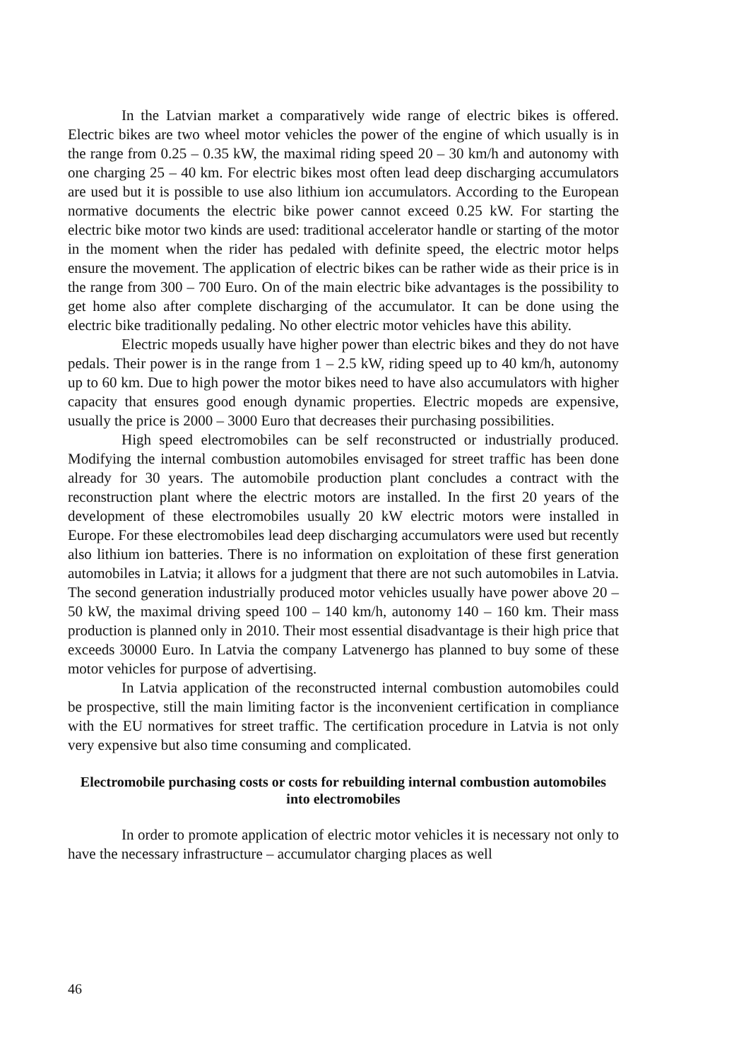In the Latvian market a comparatively wide range of electric bikes is offered. Electric bikes are two wheel motor vehicles the power of the engine of which usually is in the range from 0.25 – 0.35 kW, the maximal riding speed 20 – 30 km/h and autonomy with one charging 25 – 40 km. For electric bikes most often lead deep discharging accumulators are used but it is possible to use also lithium ion accumulators. According to the European normative documents the electric bike power cannot exceed 0.25 kW. For starting the electric bike motor two kinds are used: traditional accelerator handle or starting of the motor in the moment when the rider has pedaled with definite speed, the electric motor helps ensure the movement. The application of electric bikes can be rather wide as their price is in the range from 300 – 700 Euro. On of the main electric bike advantages is the possibility to get home also after complete discharging of the accumulator. It can be done using the electric bike traditionally pedaling. No other electric motor vehicles have this ability.
Electric mopeds usually have higher power than electric bikes and they do not have pedals. Their power is in the range from 1 – 2.5 kW, riding speed up to 40 km/h, autonomy up to 60 km. Due to high power the motor bikes need to have also accumulators with higher capacity that ensures good enough dynamic properties. Electric mopeds are expensive, usually the price is 2000 – 3000 Euro that decreases their purchasing possibilities.
High speed electromobiles can be self reconstructed or industrially produced. Modifying the internal combustion automobiles envisaged for street traffic has been done already for 30 years. The automobile production plant concludes a contract with the reconstruction plant where the electric motors are installed. In the first 20 years of the development of these electromobiles usually 20 kW electric motors were installed in Europe. For these electromobiles lead deep discharging accumulators were used but recently also lithium ion batteries. There is no information on exploitation of these first generation automobiles in Latvia; it allows for a judgment that there are not such automobiles in Latvia. The second generation industrially produced motor vehicles usually have power above 20 – 50 kW, the maximal driving speed 100 – 140 km/h, autonomy 140 – 160 km. Their mass production is planned only in 2010. Their most essential disadvantage is their high price that exceeds 30000 Euro. In Latvia the company Latvenergo has planned to buy some of these motor vehicles for purpose of advertising.
In Latvia application of the reconstructed internal combustion automobiles could be prospective, still the main limiting factor is the inconvenient certification in compliance with the EU normatives for street traffic. The certification procedure in Latvia is not only very expensive but also time consuming and complicated.
Electromobile purchasing costs or costs for rebuilding internal combustion automobiles into electromobiles
In order to promote application of electric motor vehicles it is necessary not only to have the necessary infrastructure – accumulator charging places as well
46